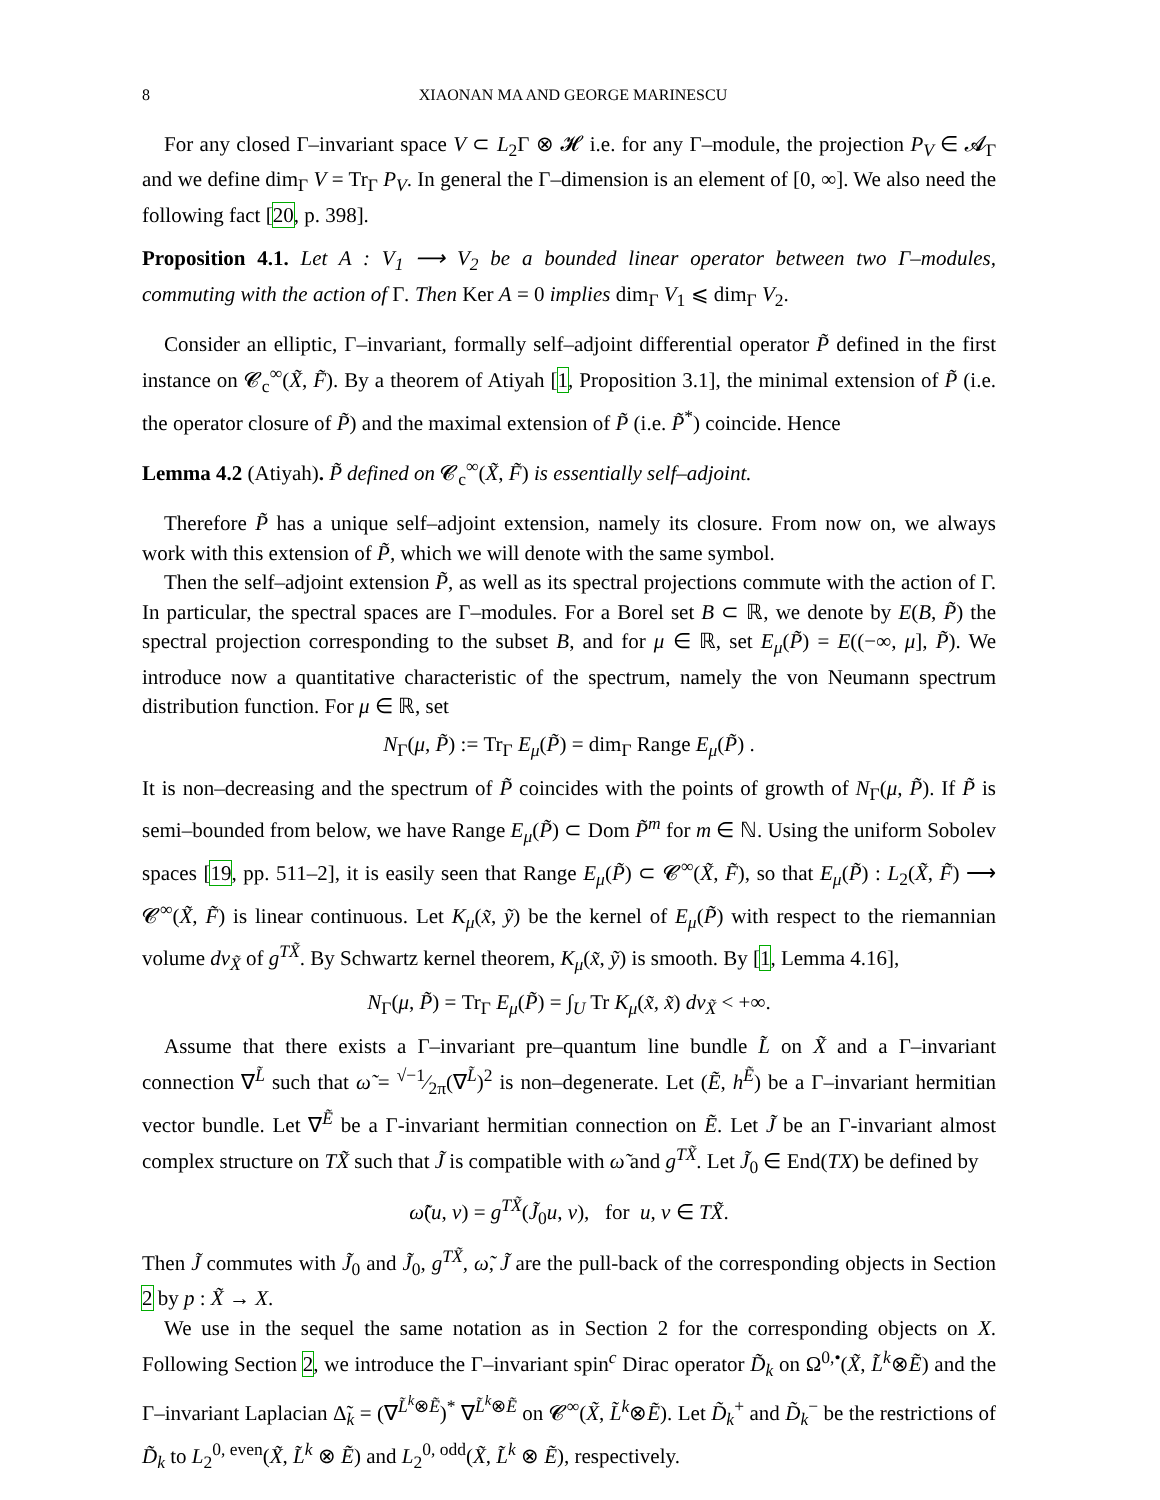8 XIAONAN MA AND GEORGE MARINESCU
For any closed Γ–invariant space V ⊂ L<sub>2</sub>Γ ⊗ 𝓗 i.e. for any Γ–module, the projection P<sub>V</sub> ∈ 𝓐<sub>Γ</sub> and we define dim<sub>Γ</sub> V = Tr<sub>Γ</sub> P<sub>V</sub>. In general the Γ–dimension is an element of [0, ∞]. We also need the following fact [20, p. 398].
Proposition 4.1. Let A : V<sub>1</sub> ⟶ V<sub>2</sub> be a bounded linear operator between two Γ–modules, commuting with the action of Γ. Then Ker A = 0 implies dim<sub>Γ</sub> V<sub>1</sub> ⩽ dim<sub>Γ</sub> V<sub>2</sub>.
Consider an elliptic, Γ–invariant, formally self–adjoint differential operator P̃ defined in the first instance on 𝓒<sub>c</sub><sup>∞</sup>(X̃, F̃). By a theorem of Atiyah [1, Proposition 3.1], the minimal extension of P̃ (i.e. the operator closure of P̃) and the maximal extension of P̃ (i.e. P̃<sup>*</sup>) coincide. Hence
Lemma 4.2 (Atiyah). P̃ defined on 𝓒<sub>c</sub><sup>∞</sup>(X̃, F̃) is essentially self–adjoint.
Therefore P̃ has a unique self–adjoint extension, namely its closure. From now on, we always work with this extension of P̃, which we will denote with the same symbol.
Then the self–adjoint extension P̃, as well as its spectral projections commute with the action of Γ. In particular, the spectral spaces are Γ–modules. For a Borel set B ⊂ ℝ, we denote by E(B, P̃) the spectral projection corresponding to the subset B, and for μ ∈ ℝ, set E<sub>μ</sub>(P̃) = E((−∞, μ], P̃). We introduce now a quantitative characteristic of the spectrum, namely the von Neumann spectrum distribution function. For μ ∈ ℝ, set
N<sub>Γ</sub>(μ, P̃) := Tr<sub>Γ</sub> E<sub>μ</sub>(P̃) = dim<sub>Γ</sub> Range E<sub>μ</sub>(P̃) .
It is non–decreasing and the spectrum of P̃ coincides with the points of growth of N<sub>Γ</sub>(μ, P̃). If P̃ is semi–bounded from below, we have Range E<sub>μ</sub>(P̃) ⊂ Dom P̃<sup>m</sup> for m ∈ ℕ. Using the uniform Sobolev spaces [19, pp. 511–2], it is easily seen that Range E<sub>μ</sub>(P̃) ⊂ 𝓒<sup>∞</sup>(X̃, F̃), so that E<sub>μ</sub>(P̃) : L<sub>2</sub>(X̃, F̃) ⟶ 𝓒<sup>∞</sup>(X̃, F̃) is linear continuous. Let K<sub>μ</sub>(x̃, ỹ) be the kernel of E<sub>μ</sub>(P̃) with respect to the riemannian volume dv<sub>X̃</sub> of g<sup>TX̃</sup>. By Schwartz kernel theorem, K<sub>μ</sub>(x̃, ỹ) is smooth. By [1, Lemma 4.16],
N<sub>Γ</sub>(μ, P̃) = Tr<sub>Γ</sub> E<sub>μ</sub>(P̃) = ∫<sub>U</sub> Tr K<sub>μ</sub>(x̃, x̃) dv<sub>X̃</sub> < +∞.
Assume that there exists a Γ–invariant pre–quantum line bundle L̃ on X̃ and a Γ–invariant connection ∇<sup>L̃</sup> such that ω̃ = √−1⁄2π(∇<sup>L̃</sup>)<sup>2</sup> is non–degenerate. Let (Ẽ, h<sup>Ẽ</sup>) be a Γ–invariant hermitian vector bundle. Let ∇<sup>Ẽ</sup> be a Γ-invariant hermitian connection on Ẽ. Let J̃ be an Γ-invariant almost complex structure on TX̃ such that J̃ is compatible with ω̃ and g<sup>TX̃</sup>. Let J̃<sub>0</sub> ∈ End(TX) be defined by
ω̃(u, v) = g<sup>TX̃</sup>(J̃<sub>0</sub>u, v), for u, v ∈ TX̃.
Then J̃ commutes with J̃<sub>0</sub> and J̃<sub>0</sub>, g<sup>TX̃</sup>, ω̃, J̃ are the pull-back of the corresponding objects in Section 2 by p : X̃ → X.
We use in the sequel the same notation as in Section 2 for the corresponding objects on X. Following Section 2, we introduce the Γ–invariant spin<sup>c</sup> Dirac operator D̃<sub>k</sub> on Ω<sup>0,•</sup>(X̃, L̃<sup>k</sup>⊗Ẽ) and the Γ–invariant Laplacian Δ̃<sub>k</sub> = (∇<sup>L̃<sup>k</sup>⊗Ẽ</sup>)<sup>*</sup> ∇<sup>L̃<sup>k</sup>⊗Ẽ</sup> on 𝓒<sup>∞</sup>(X̃, L̃<sup>k</sup>⊗Ẽ). Let D̃<sub>k</sub><sup>+</sup> and D̃<sub>k</sub><sup>−</sup> be the restrictions of D̃<sub>k</sub> to L<sub>2</sub><sup>0, even</sup>(X̃, L̃<sup>k</sup> ⊗ Ẽ) and L<sub>2</sub><sup>0, odd</sup>(X̃, L̃<sup>k</sup> ⊗ Ẽ), respectively.